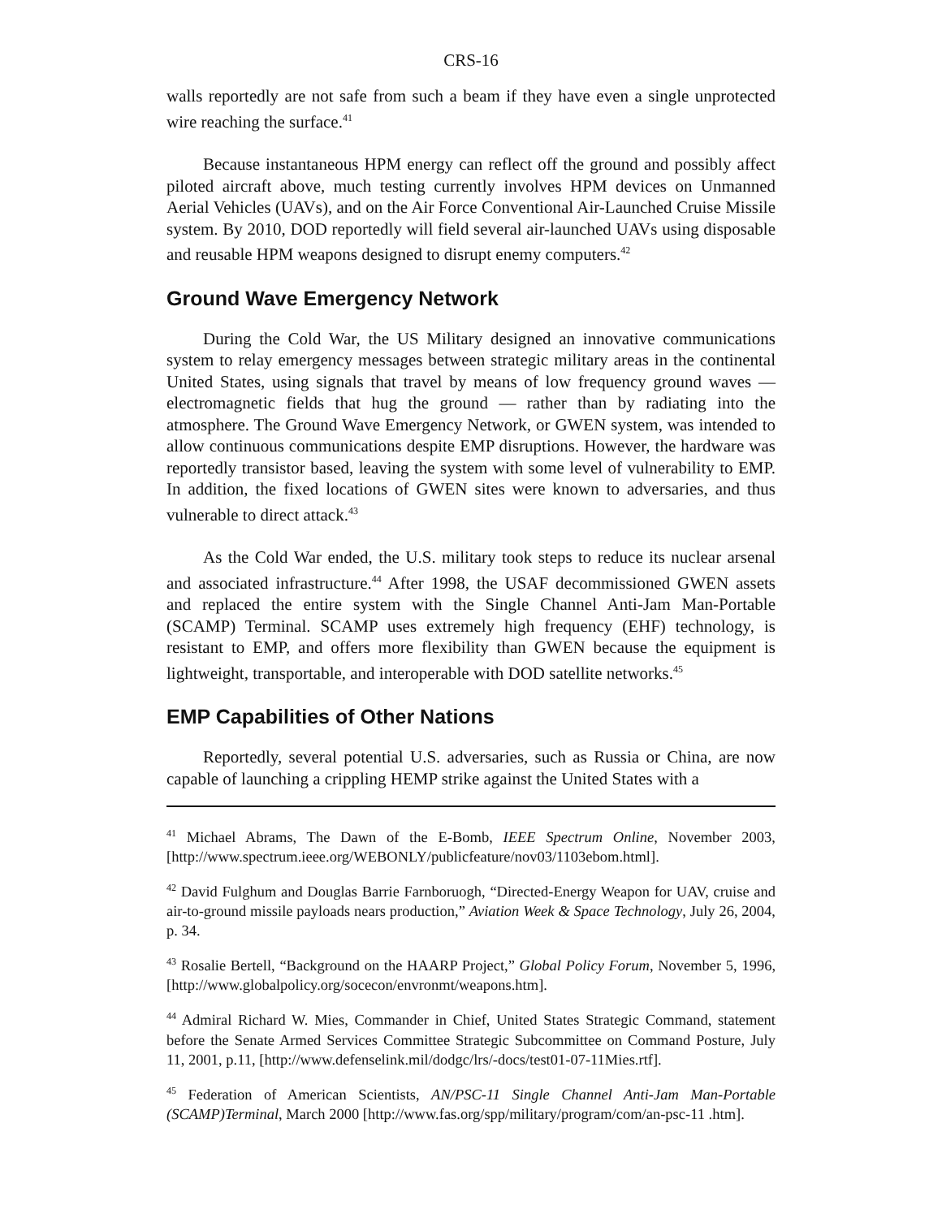CRS-16
walls reportedly are not safe from such a beam if they have even a single unprotected wire reaching the surface.<sup>41</sup>
Because instantaneous HPM energy can reflect off the ground and possibly affect piloted aircraft above, much testing currently involves HPM devices on Unmanned Aerial Vehicles (UAVs), and on the Air Force Conventional Air-Launched Cruise Missile system. By 2010, DOD reportedly will field several air-launched UAVs using disposable and reusable HPM weapons designed to disrupt enemy computers.<sup>42</sup>
Ground Wave Emergency Network
During the Cold War, the US Military designed an innovative communications system to relay emergency messages between strategic military areas in the continental United States, using signals that travel by means of low frequency ground waves — electromagnetic fields that hug the ground — rather than by radiating into the atmosphere. The Ground Wave Emergency Network, or GWEN system, was intended to allow continuous communications despite EMP disruptions. However, the hardware was reportedly transistor based, leaving the system with some level of vulnerability to EMP. In addition, the fixed locations of GWEN sites were known to adversaries, and thus vulnerable to direct attack.<sup>43</sup>
As the Cold War ended, the U.S. military took steps to reduce its nuclear arsenal and associated infrastructure.<sup>44</sup> After 1998, the USAF decommissioned GWEN assets and replaced the entire system with the Single Channel Anti-Jam Man-Portable (SCAMP) Terminal. SCAMP uses extremely high frequency (EHF) technology, is resistant to EMP, and offers more flexibility than GWEN because the equipment is lightweight, transportable, and interoperable with DOD satellite networks.<sup>45</sup>
EMP Capabilities of Other Nations
Reportedly, several potential U.S. adversaries, such as Russia or China, are now capable of launching a crippling HEMP strike against the United States with a
<sup>41</sup> Michael Abrams, The Dawn of the E-Bomb, IEEE Spectrum Online, November 2003, [http://www.spectrum.ieee.org/WEBONLY/publicfeature/nov03/1103ebom.html].
<sup>42</sup> David Fulghum and Douglas Barrie Farnboruogh, “Directed-Energy Weapon for UAV, cruise and air-to-ground missile payloads nears production,” Aviation Week & Space Technology, July 26, 2004, p. 34.
<sup>43</sup> Rosalie Bertell, “Background on the HAARP Project,” Global Policy Forum, November 5, 1996, [http://www.globalpolicy.org/socecon/envronmt/weapons.htm].
<sup>44</sup> Admiral Richard W. Mies, Commander in Chief, United States Strategic Command, statement before the Senate Armed Services Committee Strategic Subcommittee on Command Posture, July 11, 2001, p.11, [http://www.defenselink.mil/dodgc/lrs/-docs/test01-07-11Mies.rtf].
<sup>45</sup> Federation of American Scientists, AN/PSC-11 Single Channel Anti-Jam Man-Portable (SCAMP)Terminal, March 2000 [http://www.fas.org/spp/military/program/com/an-psc-11 .htm].